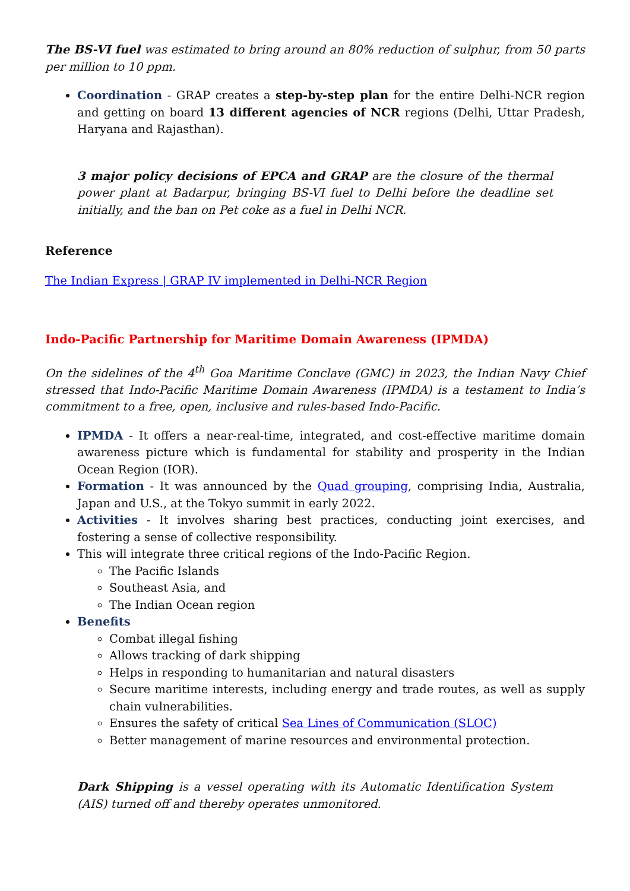The BS-VI fuel was estimated to bring around an 80% reduction of sulphur, from 50 parts per million to 10 ppm.
Coordination - GRAP creates a step-by-step plan for the entire Delhi-NCR region and getting on board 13 different agencies of NCR regions (Delhi, Uttar Pradesh, Haryana and Rajasthan).
3 major policy decisions of EPCA and GRAP are the closure of the thermal power plant at Badarpur, bringing BS-VI fuel to Delhi before the deadline set initially, and the ban on Pet coke as a fuel in Delhi NCR.
Reference
The Indian Express | GRAP IV implemented in Delhi-NCR Region
Indo-Pacific Partnership for Maritime Domain Awareness (IPMDA)
On the sidelines of the 4<sup>th</sup> Goa Maritime Conclave (GMC) in 2023, the Indian Navy Chief stressed that Indo-Pacific Maritime Domain Awareness (IPMDA) is a testament to India’s commitment to a free, open, inclusive and rules-based Indo-Pacific.
IPMDA - It offers a near-real-time, integrated, and cost-effective maritime domain awareness picture which is fundamental for stability and prosperity in the Indian Ocean Region (IOR).
Formation - It was announced by the Quad grouping, comprising India, Australia, Japan and U.S., at the Tokyo summit in early 2022.
Activities - It involves sharing best practices, conducting joint exercises, and fostering a sense of collective responsibility.
This will integrate three critical regions of the Indo-Pacific Region.
The Pacific Islands
Southeast Asia, and
The Indian Ocean region
Benefits
Combat illegal fishing
Allows tracking of dark shipping
Helps in responding to humanitarian and natural disasters
Secure maritime interests, including energy and trade routes, as well as supply chain vulnerabilities.
Ensures the safety of critical Sea Lines of Communication (SLOC)
Better management of marine resources and environmental protection.
Dark Shipping is a vessel operating with its Automatic Identification System (AIS) turned off and thereby operates unmonitored.